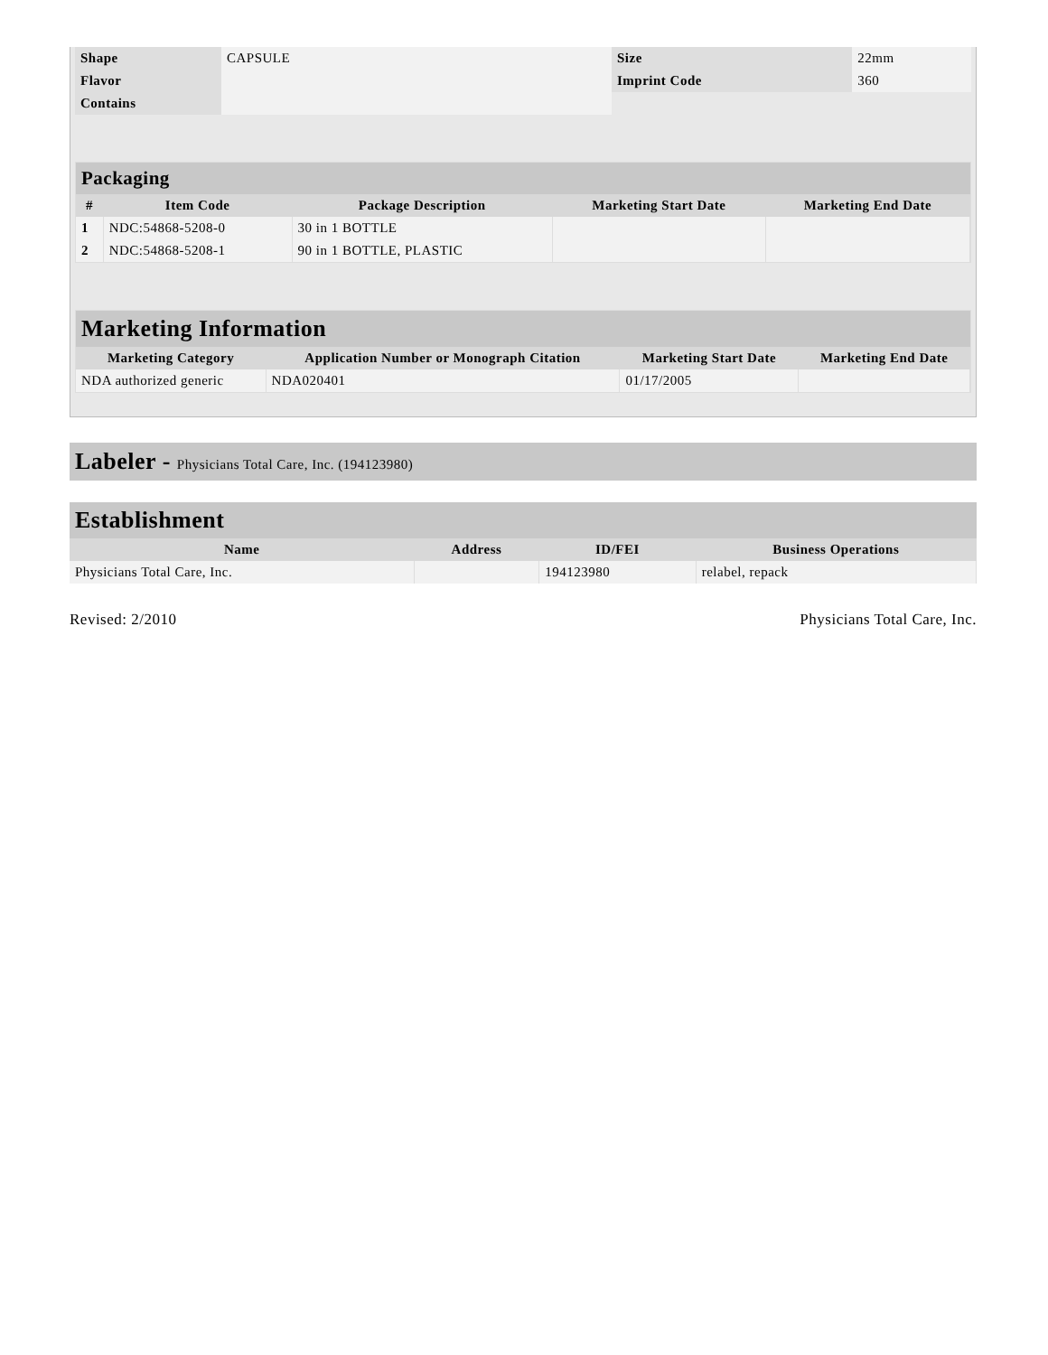| Shape | CAPSULE | Size | 22mm |
| Flavor | | Imprint Code | 360 |
| Contains | | | |
Packaging
| # | Item Code | Package Description | Marketing Start Date | Marketing End Date |
| --- | --- | --- | --- | --- |
| 1 | NDC:54868-5208-0 | 30 in 1 BOTTLE | | |
| 2 | NDC:54868-5208-1 | 90 in 1 BOTTLE, PLASTIC | | |
Marketing Information
| Marketing Category | Application Number or Monograph Citation | Marketing Start Date | Marketing End Date |
| --- | --- | --- | --- |
| NDA authorized generic | NDA020401 | 01/17/2005 | |
Labeler - Physicians Total Care, Inc. (194123980)
Establishment
| Name | Address | ID/FEI | Business Operations |
| --- | --- | --- | --- |
| Physicians Total Care, Inc. | | 194123980 | relabel, repack |
Revised: 2/2010 Physicians Total Care, Inc.